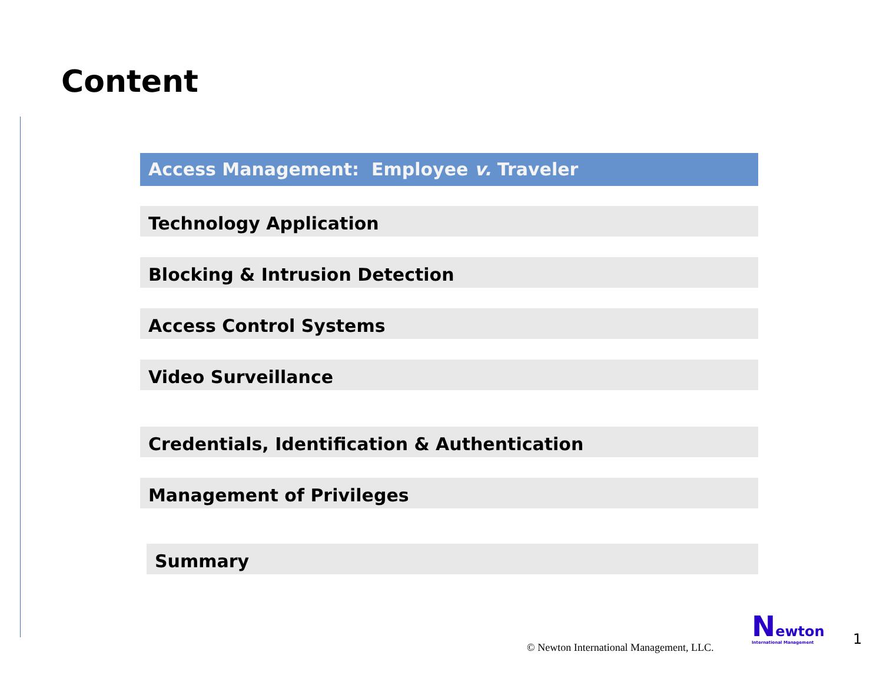Content
Access Management: Employee v. Traveler
Technology Application
Blocking & Intrusion Detection
Access Control Systems
Video Surveillance
Credentials, Identification & Authentication
Management of Privileges
Summary
© Newton International Management, LLC.
Newton
International Management
1